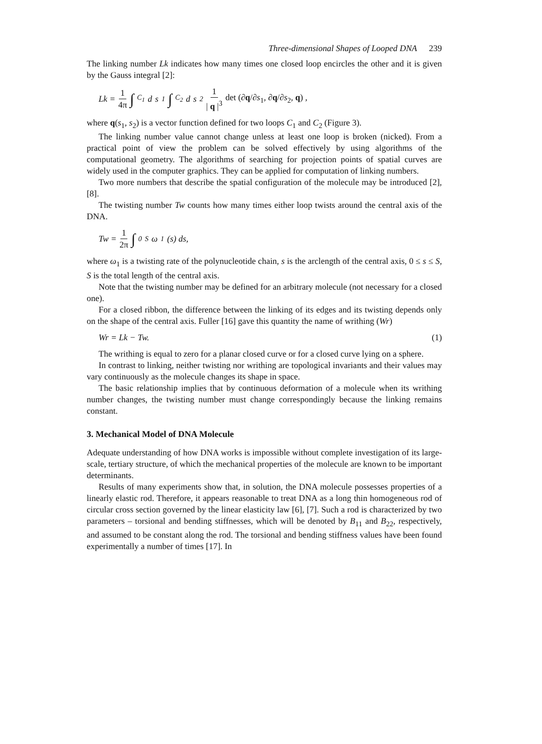Three-dimensional Shapes of Looped DNA 239
The linking number Lk indicates how many times one closed loop encircles the other and it is given by the Gauss integral [2]:
Lk = 1 4π ∫<sub>C<sub>1</sub></sub> d s<sub>1</sub> ∫<sub>C<sub>2</sub></sub> d s<sub>2</sub> 1 | q |<sup>3</sup> det (∂q/∂s<sub>1</sub>, ∂q/∂s<sub>2</sub>, q) ,
where q(s<sub>1</sub>, s<sub>2</sub>) is a vector function defined for two loops C<sub>1</sub> and C<sub>2</sub> (Figure 3).
The linking number value cannot change unless at least one loop is broken (nicked). From a practical point of view the problem can be solved effectively by using algorithms of the computational geometry. The algorithms of searching for projection points of spatial curves are widely used in the computer graphics. They can be applied for computation of linking numbers.
Two more numbers that describe the spatial configuration of the molecule may be introduced [2], [8].
The twisting number Tw counts how many times either loop twists around the central axis of the DNA.
Tw = 1 2π ∫<sub>0</sub><sup>S</sup> ω<sub>1</sub>(s) ds,
where ω<sub>1</sub> is a twisting rate of the polynucleotide chain, s is the arclength of the central axis, 0 ≤ s ≤ S, S is the total length of the central axis.
Note that the twisting number may be defined for an arbitrary molecule (not necessary for a closed one).
For a closed ribbon, the difference between the linking of its edges and its twisting depends only on the shape of the central axis. Fuller [16] gave this quantity the name of writhing (Wr)
Wr = Lk − Tw. (1)
The writhing is equal to zero for a planar closed curve or for a closed curve lying on a sphere.
In contrast to linking, neither twisting nor writhing are topological invariants and their values may vary continuously as the molecule changes its shape in space.
The basic relationship implies that by continuous deformation of a molecule when its writhing number changes, the twisting number must change correspondingly because the linking remains constant.
3. Mechanical Model of DNA Molecule
Adequate understanding of how DNA works is impossible without complete investigation of its large-scale, tertiary structure, of which the mechanical properties of the molecule are known to be important determinants.
Results of many experiments show that, in solution, the DNA molecule possesses properties of a linearly elastic rod. Therefore, it appears reasonable to treat DNA as a long thin homogeneous rod of circular cross section governed by the linear elasticity law [6], [7]. Such a rod is characterized by two parameters – torsional and bending stiffnesses, which will be denoted by B<sub>11</sub> and B<sub>22</sub>, respectively, and assumed to be constant along the rod. The torsional and bending stiffness values have been found experimentally a number of times [17]. In